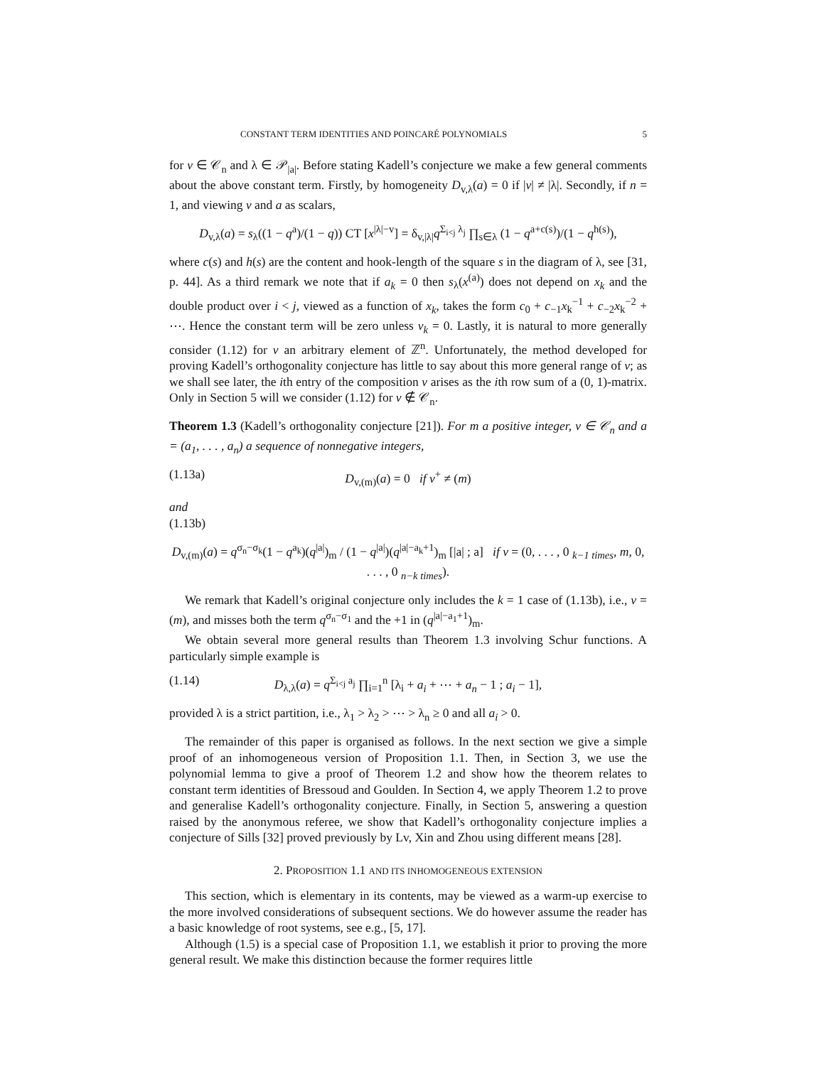CONSTANT TERM IDENTITIES AND POINCARÉ POLYNOMIALS 5
for v ∈ 𝒞<sub>n</sub> and λ ∈ 𝒫<sub>|a|</sub>. Before stating Kadell’s conjecture we make a few general comments about the above constant term. Firstly, by homogeneity D<sub>v,λ</sub>(a) = 0 if |v| ≠ |λ|. Secondly, if n = 1, and viewing v and a as scalars,
D<sub>v,λ</sub>(a) = s<sub>λ</sub>((1 − q<sup>a</sup>)/(1 − q)) CT [x<sup>|λ|−v</sup>] = δ<sub>v,|λ|</sub>q<sup>Σ<sub>i<j</sub> λ<sub>j</sub></sup> ∏<sub>s∈λ</sub> (1 − q<sup>a+c(s)</sup>)/(1 − q<sup>h(s)</sup>),
where c(s) and h(s) are the content and hook-length of the square s in the diagram of λ, see [31, p. 44]. As a third remark we note that if a<sub>k</sub> = 0 then s<sub>λ</sub>(x<sup>(a)</sup>) does not depend on x<sub>k</sub> and the double product over i < j, viewed as a function of x<sub>k</sub>, takes the form c<sub>0</sub> + c<sub>−1</sub>x<sub>k</sub><sup>−1</sup> + c<sub>−2</sub>x<sub>k</sub><sup>−2</sup> + ⋯. Hence the constant term will be zero unless v<sub>k</sub> = 0. Lastly, it is natural to more generally consider (1.12) for v an arbitrary element of ℤ<sup>n</sup>. Unfortunately, the method developed for proving Kadell’s orthogonality conjecture has little to say about this more general range of v; as we shall see later, the ith entry of the composition v arises as the ith row sum of a (0, 1)-matrix. Only in Section 5 will we consider (1.12) for v ∉ 𝒞<sub>n</sub>.
Theorem 1.3 (Kadell’s orthogonality conjecture [21]). For m a positive integer, v ∈ 𝒞<sub>n</sub> and a = (a<sub>1</sub>, . . . , a<sub>n</sub>) a sequence of nonnegative integers,
(1.13a) D<sub>v,(m)</sub>(a) = 0 if v<sup>+</sup> ≠ (m)
and
(1.13b)
D<sub>v,(m)</sub>(a) = q<sup>σ<sub>n</sub>−σ<sub>k</sub></sup>(1 − q<sup>a<sub>k</sub></sup>)(q<sup>|a|</sup>)<sub>m</sub> / (1 − q<sup>|a|</sup>)(q<sup>|a|−a<sub>k</sub>+1</sup>)<sub>m</sub> [|a| ; a] if v = (0, . . . , 0 <sub>k−1 times</sub>, m, 0, . . . , 0 <sub>n−k times</sub>).
We remark that Kadell’s original conjecture only includes the k = 1 case of (1.13b), i.e., v = (m), and misses both the term q<sup>σ<sub>n</sub>−σ<sub>1</sub></sup> and the +1 in (q<sup>|a|−a<sub>1</sub>+1</sup>)<sub>m</sub>.
We obtain several more general results than Theorem 1.3 involving Schur functions. A particularly simple example is
(1.14) D<sub>λ,λ</sub>(a) = q<sup>Σ<sub>i<j</sub> a<sub>j</sub></sup> ∏<sub>i=1</sub><sup>n</sup> [λ<sub>i</sub> + a<sub>i</sub> + ⋯ + a<sub>n</sub> − 1 ; a<sub>i</sub> − 1],
provided λ is a strict partition, i.e., λ<sub>1</sub> > λ<sub>2</sub> > ⋯ > λ<sub>n</sub> ≥ 0 and all a<sub>i</sub> > 0.
The remainder of this paper is organised as follows. In the next section we give a simple proof of an inhomogeneous version of Proposition 1.1. Then, in Section 3, we use the polynomial lemma to give a proof of Theorem 1.2 and show how the theorem relates to constant term identities of Bressoud and Goulden. In Section 4, we apply Theorem 1.2 to prove and generalise Kadell’s orthogonality conjecture. Finally, in Section 5, answering a question raised by the anonymous referee, we show that Kadell’s orthogonality conjecture implies a conjecture of Sills [32] proved previously by Lv, Xin and Zhou using different means [28].
2. PROPOSITION 1.1 AND ITS INHOMOGENEOUS EXTENSION
This section, which is elementary in its contents, may be viewed as a warm-up exercise to the more involved considerations of subsequent sections. We do however assume the reader has a basic knowledge of root systems, see e.g., [5, 17].
Although (1.5) is a special case of Proposition 1.1, we establish it prior to proving the more general result. We make this distinction because the former requires little